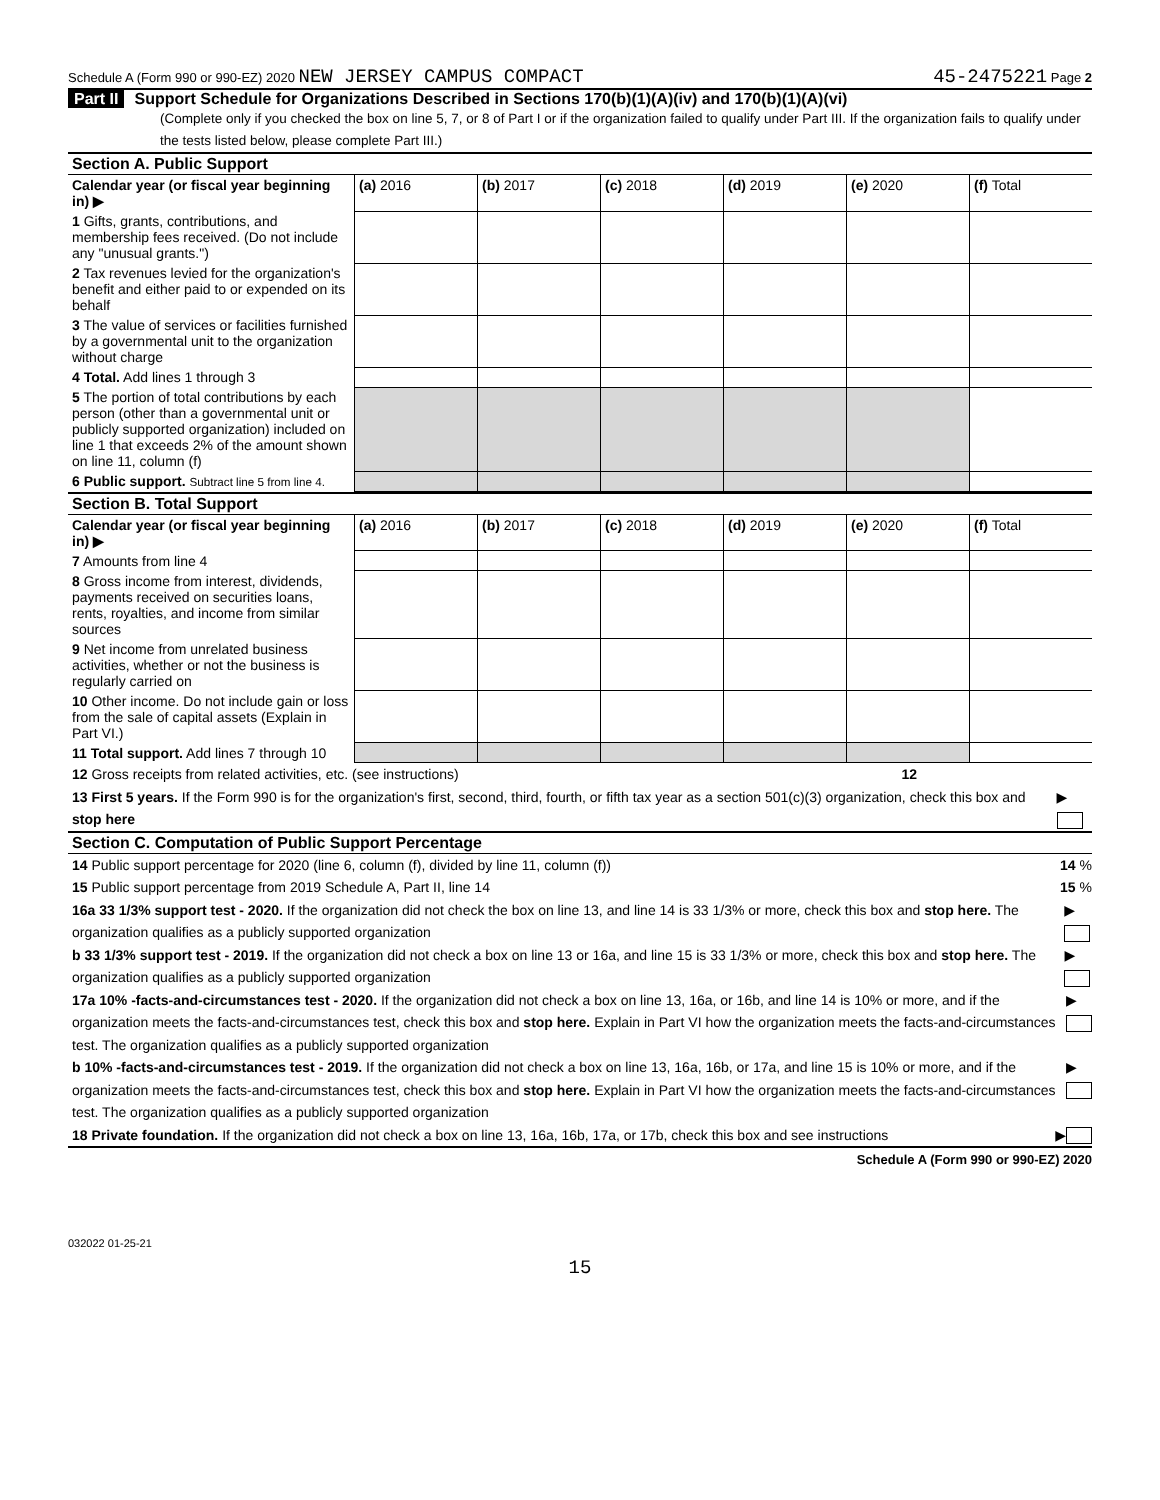Schedule A (Form 990 or 990-EZ) 2020 NEW JERSEY CAMPUS COMPACT
45-2475221 Page 2
Part II Support Schedule for Organizations Described in Sections 170(b)(1)(A)(iv) and 170(b)(1)(A)(vi)
(Complete only if you checked the box on line 5, 7, or 8 of Part I or if the organization failed to qualify under Part III. If the organization fails to qualify under the tests listed below, please complete Part III.)
Section A. Public Support
| Calendar year (or fiscal year beginning in) ▶ | (a) 2016 | (b) 2017 | (c) 2018 | (d) 2019 | (e) 2020 | (f) Total |
| 1 Gifts, grants, contributions, and membership fees received. (Do not include any "unusual grants.") | | | | | | |
| 2 Tax revenues levied for the organization's benefit and either paid to or expended on its behalf | | | | | | |
| 3 The value of services or facilities furnished by a governmental unit to the organization without charge | | | | | | |
| 4 Total. Add lines 1 through 3 | | | | | | |
| 5 The portion of total contributions by each person (other than a governmental unit or publicly supported organization) included on line 1 that exceeds 2% of the amount shown on line 11, column (f) | | | | | | |
| 6 Public support. Subtract line 5 from line 4. | | | | | | |
Section B. Total Support
| Calendar year (or fiscal year beginning in) ▶ | (a) 2016 | (b) 2017 | (c) 2018 | (d) 2019 | (e) 2020 | (f) Total |
| 7 Amounts from line 4 | | | | | | |
| 8 Gross income from interest, dividends, payments received on securities loans, rents, royalties, and income from similar sources | | | | | | |
| 9 Net income from unrelated business activities, whether or not the business is regularly carried on | | | | | | |
| 10 Other income. Do not include gain or loss from the sale of capital assets (Explain in Part VI.) | | | | | | |
| 11 Total support. Add lines 7 through 10 | | | | | | |
12 Gross receipts from related activities, etc. (see instructions) 12
13 First 5 years. If the Form 990 is for the organization's first, second, third, fourth, or fifth tax year as a section 501(c)(3) organization, check this box and stop here ▶
Section C. Computation of Public Support Percentage
14 Public support percentage for 2020 (line 6, column (f), divided by line 11, column (f)) 14 %
15 Public support percentage from 2019 Schedule A, Part II, line 14 15 %
16a 33 1/3% support test - 2020. If the organization did not check the box on line 13, and line 14 is 33 1/3% or more, check this box and stop here. The organization qualifies as a publicly supported organization ▶
b 33 1/3% support test - 2019. If the organization did not check a box on line 13 or 16a, and line 15 is 33 1/3% or more, check this box and stop here. The organization qualifies as a publicly supported organization ▶
17a 10% -facts-and-circumstances test - 2020. If the organization did not check a box on line 13, 16a, or 16b, and line 14 is 10% or more, and if the organization meets the facts-and-circumstances test, check this box and stop here. Explain in Part VI how the organization meets the facts-and-circumstances test. The organization qualifies as a publicly supported organization ▶
b 10% -facts-and-circumstances test - 2019. If the organization did not check a box on line 13, 16a, 16b, or 17a, and line 15 is 10% or more, and if the organization meets the facts-and-circumstances test, check this box and stop here. Explain in Part VI how the organization meets the facts-and-circumstances test. The organization qualifies as a publicly supported organization ▶
18 Private foundation. If the organization did not check a box on line 13, 16a, 16b, 17a, or 17b, check this box and see instructions ▶
Schedule A (Form 990 or 990-EZ) 2020
032022 01-25-21
15